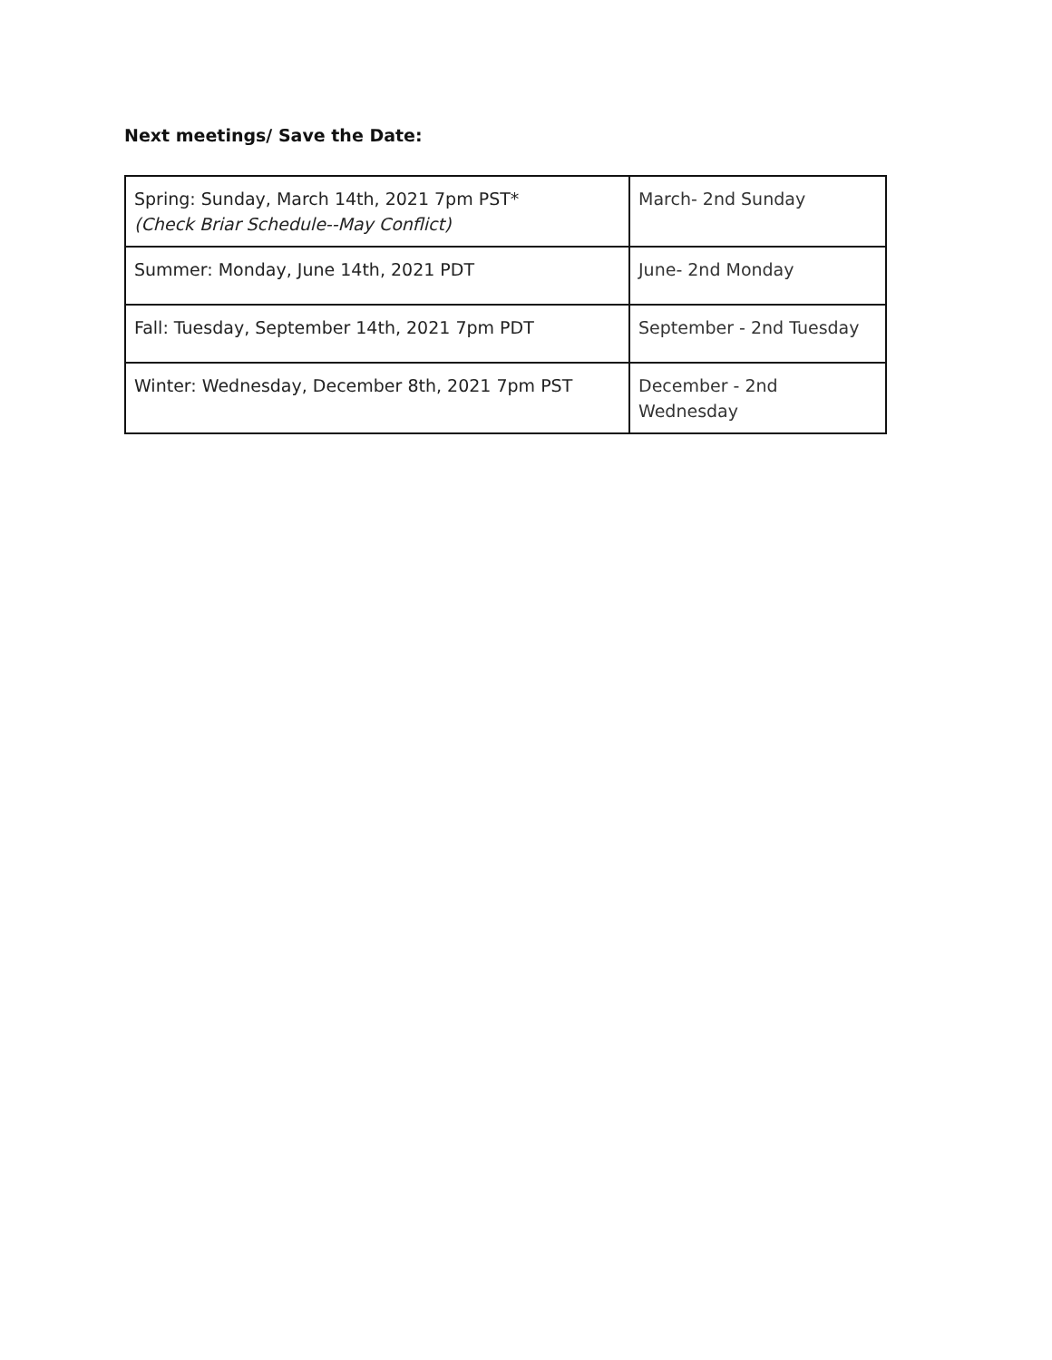Next meetings/ Save the Date:
| Spring: Sunday, March 14th, 2021 7pm PST* (Check Briar Schedule--May Conflict) | March- 2nd Sunday |
| Summer: Monday, June 14th, 2021 PDT | June- 2nd Monday |
| Fall: Tuesday, September 14th, 2021 7pm PDT | September - 2nd Tuesday |
| Winter: Wednesday, December 8th, 2021 7pm PST | December - 2nd Wednesday |